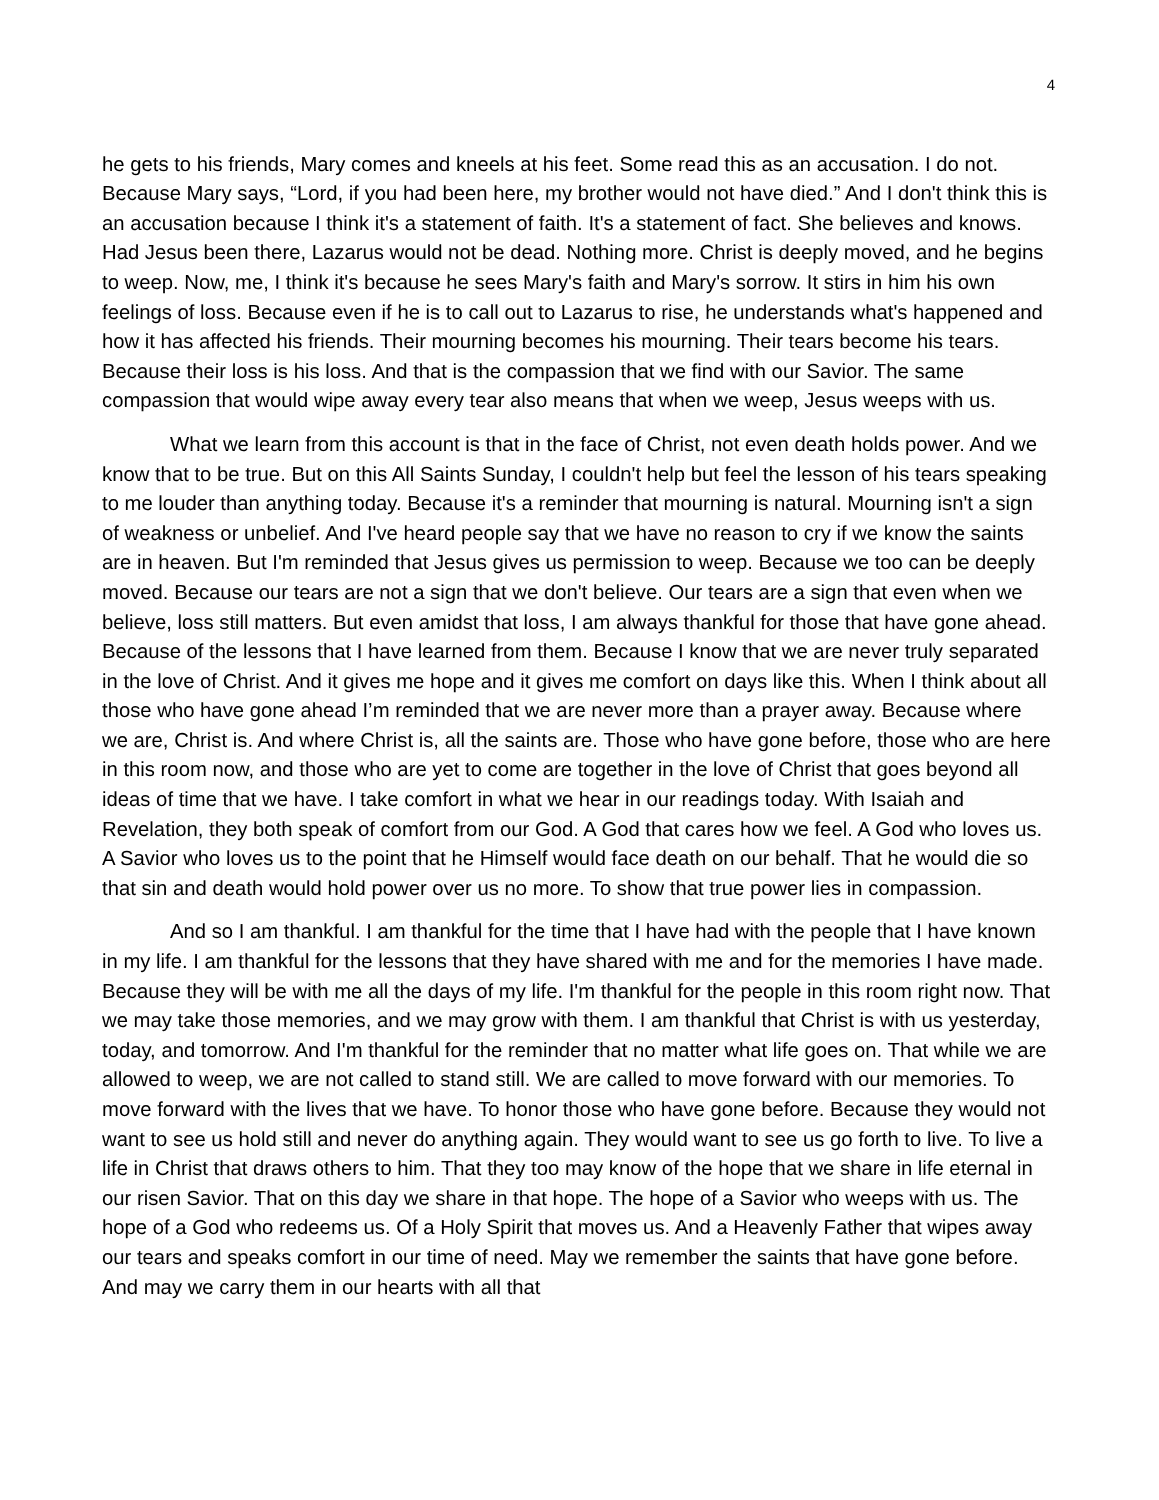4
he gets to his friends, Mary comes and kneels at his feet. Some read this as an accusation. I do not. Because Mary says, “Lord, if you had been here, my brother would not have died.” And I don't think this is an accusation because I think it's a statement of faith. It's a statement of fact. She believes and knows. Had Jesus been there, Lazarus would not be dead. Nothing more. Christ is deeply moved, and he begins to weep. Now, me, I think it's because he sees Mary's faith and Mary's sorrow. It stirs in him his own feelings of loss. Because even if he is to call out to Lazarus to rise, he understands what's happened and how it has affected his friends. Their mourning becomes his mourning. Their tears become his tears. Because their loss is his loss. And that is the compassion that we find with our Savior. The same compassion that would wipe away every tear also means that when we weep, Jesus weeps with us.
What we learn from this account is that in the face of Christ, not even death holds power. And we know that to be true. But on this All Saints Sunday, I couldn't help but feel the lesson of his tears speaking to me louder than anything today. Because it's a reminder that mourning is natural. Mourning isn't a sign of weakness or unbelief. And I've heard people say that we have no reason to cry if we know the saints are in heaven. But I'm reminded that Jesus gives us permission to weep. Because we too can be deeply moved. Because our tears are not a sign that we don't believe. Our tears are a sign that even when we believe, loss still matters. But even amidst that loss, I am always thankful for those that have gone ahead. Because of the lessons that I have learned from them. Because I know that we are never truly separated in the love of Christ. And it gives me hope and it gives me comfort on days like this. When I think about all those who have gone ahead I’m reminded that we are never more than a prayer away. Because where we are, Christ is. And where Christ is, all the saints are. Those who have gone before, those who are here in this room now, and those who are yet to come are together in the love of Christ that goes beyond all ideas of time that we have. I take comfort in what we hear in our readings today. With Isaiah and Revelation, they both speak of comfort from our God. A God that cares how we feel. A God who loves us. A Savior who loves us to the point that he Himself would face death on our behalf. That he would die so that sin and death would hold power over us no more. To show that true power lies in compassion.
And so I am thankful. I am thankful for the time that I have had with the people that I have known in my life. I am thankful for the lessons that they have shared with me and for the memories I have made. Because they will be with me all the days of my life. I'm thankful for the people in this room right now. That we may take those memories, and we may grow with them. I am thankful that Christ is with us yesterday, today, and tomorrow. And I'm thankful for the reminder that no matter what life goes on. That while we are allowed to weep, we are not called to stand still. We are called to move forward with our memories. To move forward with the lives that we have. To honor those who have gone before. Because they would not want to see us hold still and never do anything again. They would want to see us go forth to live. To live a life in Christ that draws others to him. That they too may know of the hope that we share in life eternal in our risen Savior. That on this day we share in that hope. The hope of a Savior who weeps with us. The hope of a God who redeems us. Of a Holy Spirit that moves us. And a Heavenly Father that wipes away our tears and speaks comfort in our time of need. May we remember the saints that have gone before. And may we carry them in our hearts with all that